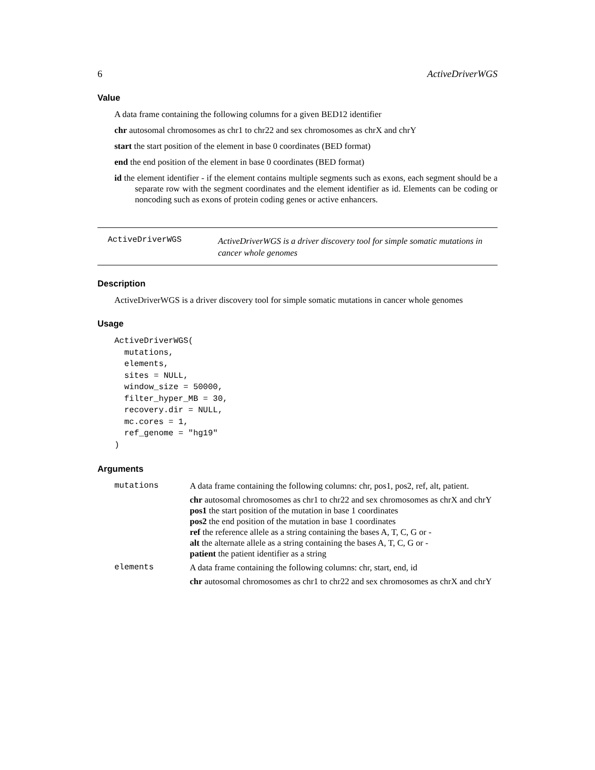6 ActiveDriverWGS
Value
A data frame containing the following columns for a given BED12 identifier
chr autosomal chromosomes as chr1 to chr22 and sex chromosomes as chrX and chrY
start the start position of the element in base 0 coordinates (BED format)
end the end position of the element in base 0 coordinates (BED format)
id the element identifier - if the element contains multiple segments such as exons, each segment should be a separate row with the segment coordinates and the element identifier as id. Elements can be coding or noncoding such as exons of protein coding genes or active enhancers.
ActiveDriverWGS
ActiveDriverWGS is a driver discovery tool for simple somatic mutations in cancer whole genomes
Description
ActiveDriverWGS is a driver discovery tool for simple somatic mutations in cancer whole genomes
Usage
ActiveDriverWGS(
  mutations,
  elements,
  sites = NULL,
  window_size = 50000,
  filter_hyper_MB = 30,
  recovery.dir = NULL,
  mc.cores = 1,
  ref_genome = "hg19"
)
Arguments
| mutations | A data frame containing the following columns: chr, pos1, pos2, ref, alt, patient. chr autosomal chromosomes as chr1 to chr22 and sex chromosomes as chrX and chrY pos1 the start position of the mutation in base 1 coordinates pos2 the end position of the mutation in base 1 coordinates ref the reference allele as a string containing the bases A, T, C, G or - alt the alternate allele as a string containing the bases A, T, C, G or - patient the patient identifier as a string |
| elements | A data frame containing the following columns: chr, start, end, id chr autosomal chromosomes as chr1 to chr22 and sex chromosomes as chrX and chrY |